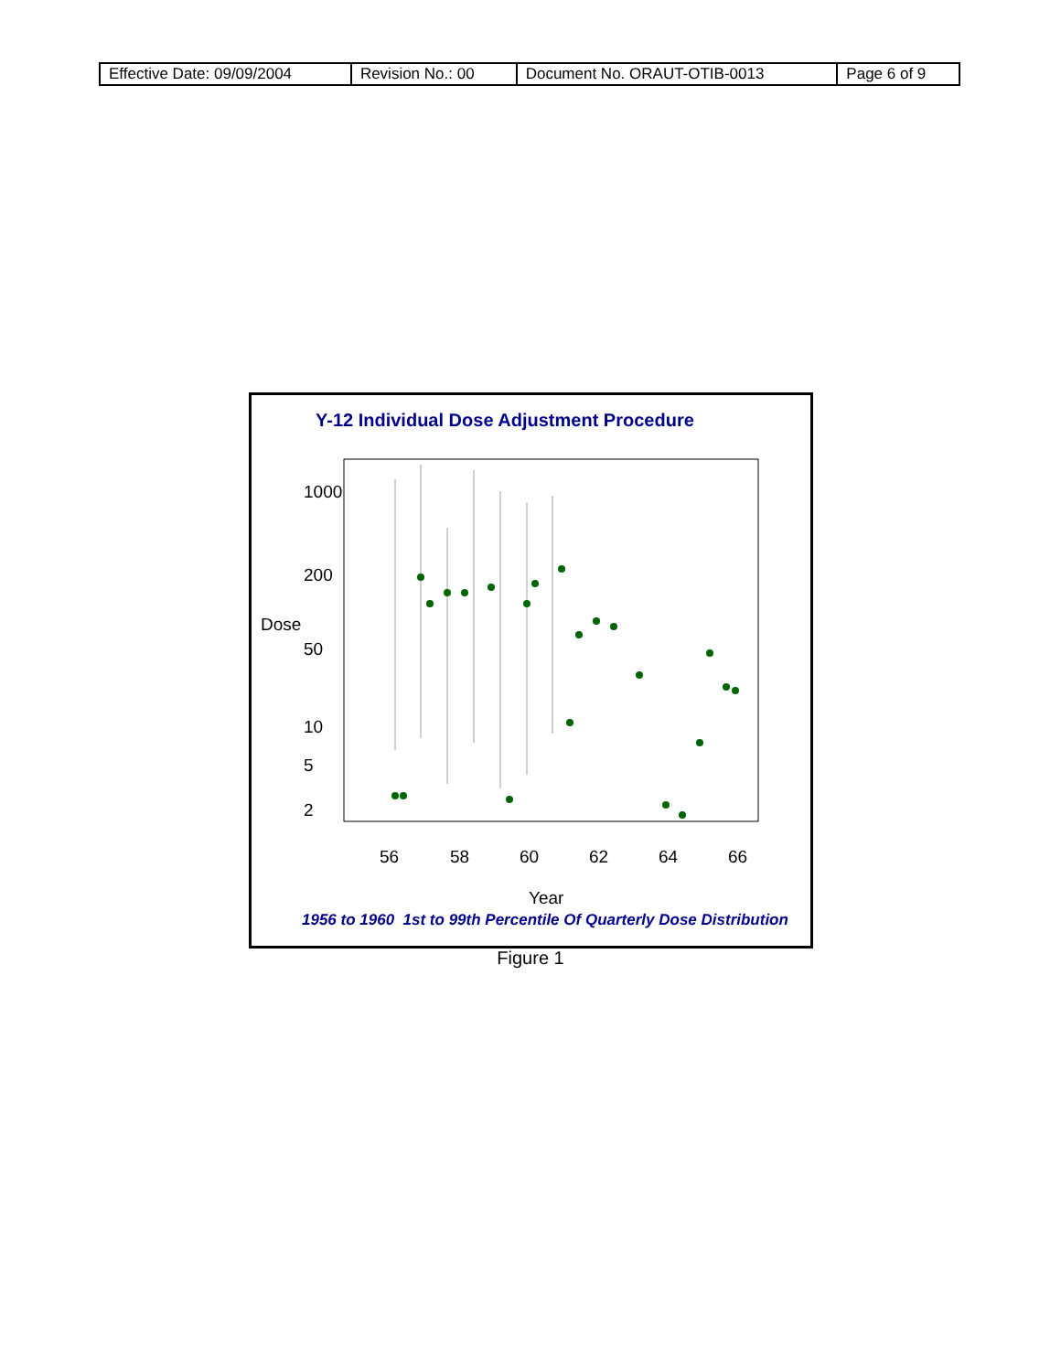| Effective Date: 09/09/2004 | Revision No.: 00 | Document No. ORAUT-OTIB-0013 | Page 6 of 9 |
Y-12 Individual Dose Adjustment Procedure
1000
200
Dose
50
10
5
2
56
58
60
62
64
66
Year
1956 to 1960 1st to 99th Percentile Of Quarterly Dose Distribution
Figure 1